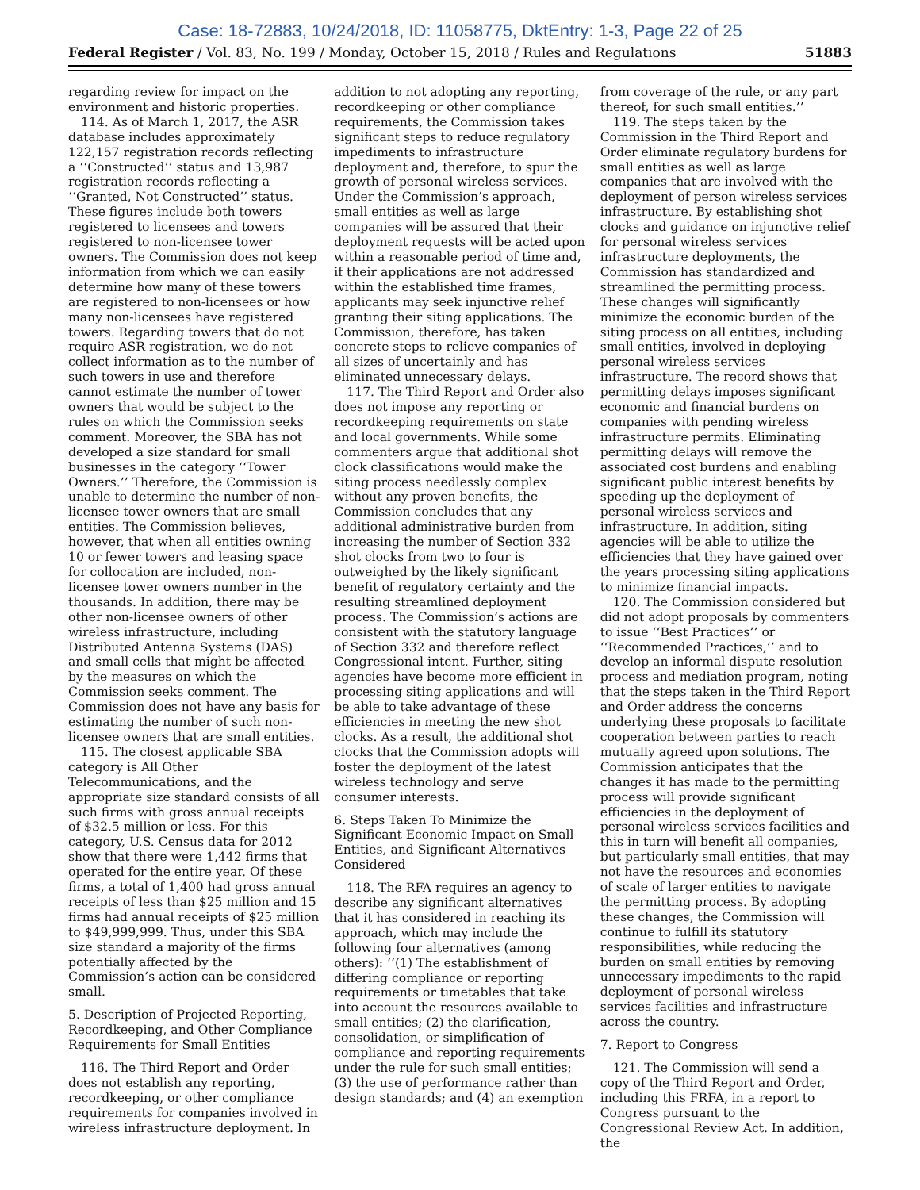Case: 18-72883, 10/24/2018, ID: 11058775, DktEntry: 1-3, Page 22 of 25
Federal Register / Vol. 83, No. 199 / Monday, October 15, 2018 / Rules and Regulations 51883
regarding review for impact on the environment and historic properties.
114. As of March 1, 2017, the ASR database includes approximately 122,157 registration records reflecting a ‘‘Constructed’’ status and 13,987 registration records reflecting a ‘‘Granted, Not Constructed’’ status. These figures include both towers registered to licensees and towers registered to non-licensee tower owners. The Commission does not keep information from which we can easily determine how many of these towers are registered to non-licensees or how many non-licensees have registered towers. Regarding towers that do not require ASR registration, we do not collect information as to the number of such towers in use and therefore cannot estimate the number of tower owners that would be subject to the rules on which the Commission seeks comment. Moreover, the SBA has not developed a size standard for small businesses in the category ‘‘Tower Owners.’’ Therefore, the Commission is unable to determine the number of non-licensee tower owners that are small entities. The Commission believes, however, that when all entities owning 10 or fewer towers and leasing space for collocation are included, non-licensee tower owners number in the thousands. In addition, there may be other non-licensee owners of other wireless infrastructure, including Distributed Antenna Systems (DAS) and small cells that might be affected by the measures on which the Commission seeks comment. The Commission does not have any basis for estimating the number of such non-licensee owners that are small entities.
115. The closest applicable SBA category is All Other Telecommunications, and the appropriate size standard consists of all such firms with gross annual receipts of $32.5 million or less. For this category, U.S. Census data for 2012 show that there were 1,442 firms that operated for the entire year. Of these firms, a total of 1,400 had gross annual receipts of less than $25 million and 15 firms had annual receipts of $25 million to $49,999,999. Thus, under this SBA size standard a majority of the firms potentially affected by the Commission’s action can be considered small.
5. Description of Projected Reporting, Recordkeeping, and Other Compliance Requirements for Small Entities
116. The Third Report and Order does not establish any reporting, recordkeeping, or other compliance requirements for companies involved in wireless infrastructure deployment. In
addition to not adopting any reporting, recordkeeping or other compliance requirements, the Commission takes significant steps to reduce regulatory impediments to infrastructure deployment and, therefore, to spur the growth of personal wireless services. Under the Commission’s approach, small entities as well as large companies will be assured that their deployment requests will be acted upon within a reasonable period of time and, if their applications are not addressed within the established time frames, applicants may seek injunctive relief granting their siting applications. The Commission, therefore, has taken concrete steps to relieve companies of all sizes of uncertainly and has eliminated unnecessary delays.
117. The Third Report and Order also does not impose any reporting or recordkeeping requirements on state and local governments. While some commenters argue that additional shot clock classifications would make the siting process needlessly complex without any proven benefits, the Commission concludes that any additional administrative burden from increasing the number of Section 332 shot clocks from two to four is outweighed by the likely significant benefit of regulatory certainty and the resulting streamlined deployment process. The Commission’s actions are consistent with the statutory language of Section 332 and therefore reflect Congressional intent. Further, siting agencies have become more efficient in processing siting applications and will be able to take advantage of these efficiencies in meeting the new shot clocks. As a result, the additional shot clocks that the Commission adopts will foster the deployment of the latest wireless technology and serve consumer interests.
6. Steps Taken To Minimize the Significant Economic Impact on Small Entities, and Significant Alternatives Considered
118. The RFA requires an agency to describe any significant alternatives that it has considered in reaching its approach, which may include the following four alternatives (among others): ‘‘(1) The establishment of differing compliance or reporting requirements or timetables that take into account the resources available to small entities; (2) the clarification, consolidation, or simplification of compliance and reporting requirements under the rule for such small entities; (3) the use of performance rather than design standards; and (4) an exemption
from coverage of the rule, or any part thereof, for such small entities.’’
119. The steps taken by the Commission in the Third Report and Order eliminate regulatory burdens for small entities as well as large companies that are involved with the deployment of person wireless services infrastructure. By establishing shot clocks and guidance on injunctive relief for personal wireless services infrastructure deployments, the Commission has standardized and streamlined the permitting process. These changes will significantly minimize the economic burden of the siting process on all entities, including small entities, involved in deploying personal wireless services infrastructure. The record shows that permitting delays imposes significant economic and financial burdens on companies with pending wireless infrastructure permits. Eliminating permitting delays will remove the associated cost burdens and enabling significant public interest benefits by speeding up the deployment of personal wireless services and infrastructure. In addition, siting agencies will be able to utilize the efficiencies that they have gained over the years processing siting applications to minimize financial impacts.
120. The Commission considered but did not adopt proposals by commenters to issue ‘‘Best Practices’’ or ‘‘Recommended Practices,’’ and to develop an informal dispute resolution process and mediation program, noting that the steps taken in the Third Report and Order address the concerns underlying these proposals to facilitate cooperation between parties to reach mutually agreed upon solutions. The Commission anticipates that the changes it has made to the permitting process will provide significant efficiencies in the deployment of personal wireless services facilities and this in turn will benefit all companies, but particularly small entities, that may not have the resources and economies of scale of larger entities to navigate the permitting process. By adopting these changes, the Commission will continue to fulfill its statutory responsibilities, while reducing the burden on small entities by removing unnecessary impediments to the rapid deployment of personal wireless services facilities and infrastructure across the country.
7. Report to Congress
121. The Commission will send a copy of the Third Report and Order, including this FRFA, in a report to Congress pursuant to the Congressional Review Act. In addition, the